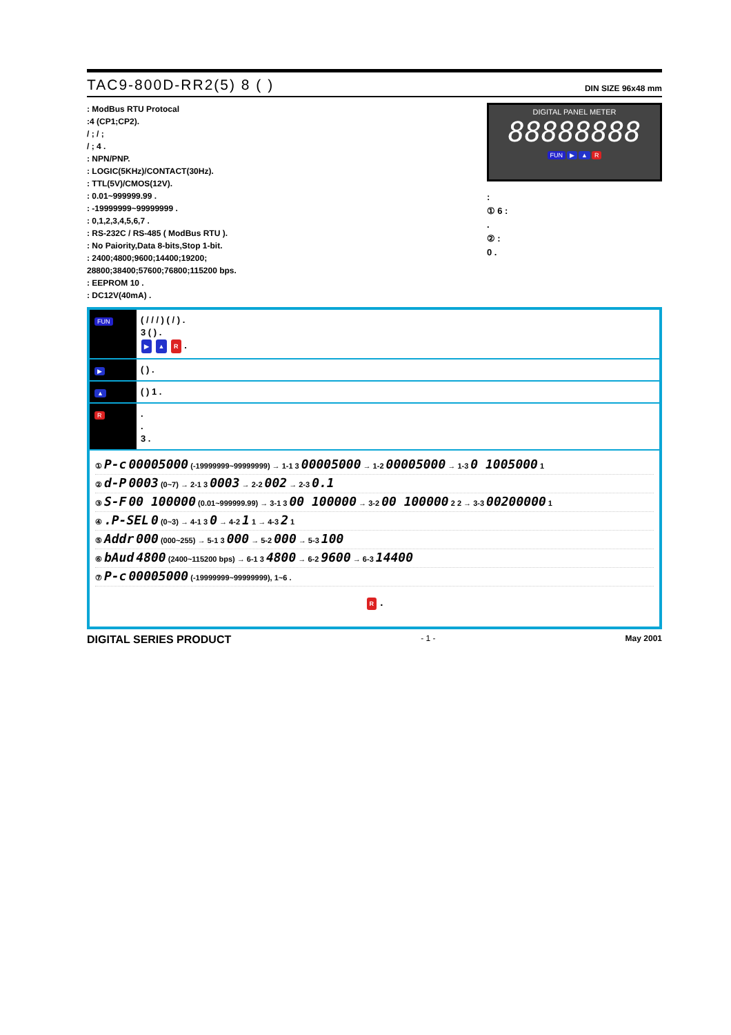TAC9-800D-RR2(5) 8 ( ) DIN SIZE 96x48 mm
: ModBus RTU Protocal
:4 (CP1;CP2).
/ ; / ;
/ ; 4 .
: NPN/PNP.
: LOGIC(5KHz)/CONTACT(30Hz).
: TTL(5V)/CMOS(12V).
: 0.01~999999.99 .
: -19999999~99999999 .
: 0,1,2,3,4,5,6,7 .
: RS-232C / RS-485 ( ModBus RTU ).
: No Paiority,Data 8-bits,Stop 1-bit.
: 2400;4800;9600;14400;19200;
28800;38400;57600;76800;115200 bps.
: EEPROM 10 .
: DC12V(40mA) .
DIGITAL PANEL METER
88888888
FUN ▶ ▲ R
:
① 6 :
.
② :
0 .
FUN
( / / / ) ( / ) .
3 ( ) .
▶ ▲ R .
▶
( ) .
▲
( ) 1 .
R
.
.
3 .
① P-c 00005000 (-19999999~99999999) → 1-1 3 00005000 → 1-2 00005000 → 1-3 0 1005000 1
② d-P 0003 (0~7) → 2-1 3 0003 → 2-2 002 → 2-3 0.1
③ S-F 00 100000 (0.01~999999.99) → 3-1 3 00 100000 → 3-2 00 100000 2 2 → 3-3 00200000 1
④ .P-SEL 0 (0~3) → 4-1 3 0 → 4-2 1 1 → 4-3 2 1
⑤ Addr 000 (000~255) → 5-1 3 000 → 5-2 000 → 5-3 100
⑥ bAud 4800 (2400~115200 bps) → 6-1 3 4800 → 6-2 9600 → 6-3 14400
⑦ P-c 00005000 (-19999999~99999999), 1~6 .
R .
DIGITAL SERIES PRODUCT - 1 - May 2001